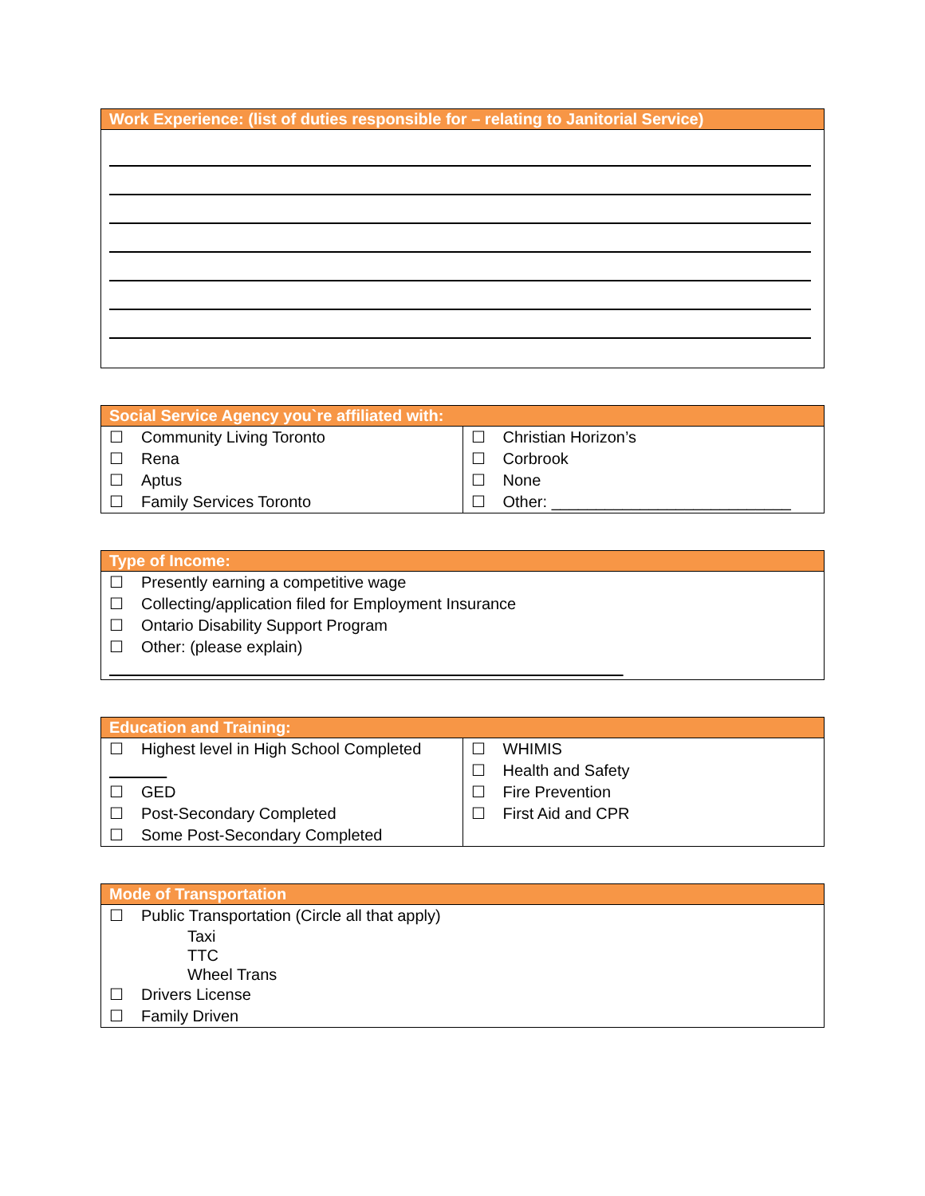| Work Experience: (list of duties responsible for – relating to Janitorial Service) |
| --- |
| Social Service Agency you`re affiliated with: | |
| --- | --- |
| ☐ Community Living Toronto ☐ Rena ☐ Aptus ☐ Family Services Toronto | ☐ Christian Horizon’s ☐ Corbrook ☐ None ☐ Other: ___________________________ |
| Type of Income: |
| --- |
| ☐ Presently earning a competitive wage ☐ Collecting/application filed for Employment Insurance ☐ Ontario Disability Support Program ☐ Other: (please explain) |
| Education and Training: | |
| --- | --- |
| ☐ Highest level in High School Completed ☐ GED ☐ Post-Secondary Completed ☐ Some Post-Secondary Completed | ☐ WHIMIS ☐ Health and Safety ☐ Fire Prevention ☐ First Aid and CPR |
| Mode of Transportation |
| --- |
| ☐ Public Transportation (Circle all that apply) Taxi TTC Wheel Trans ☐ Drivers License ☐ Family Driven |